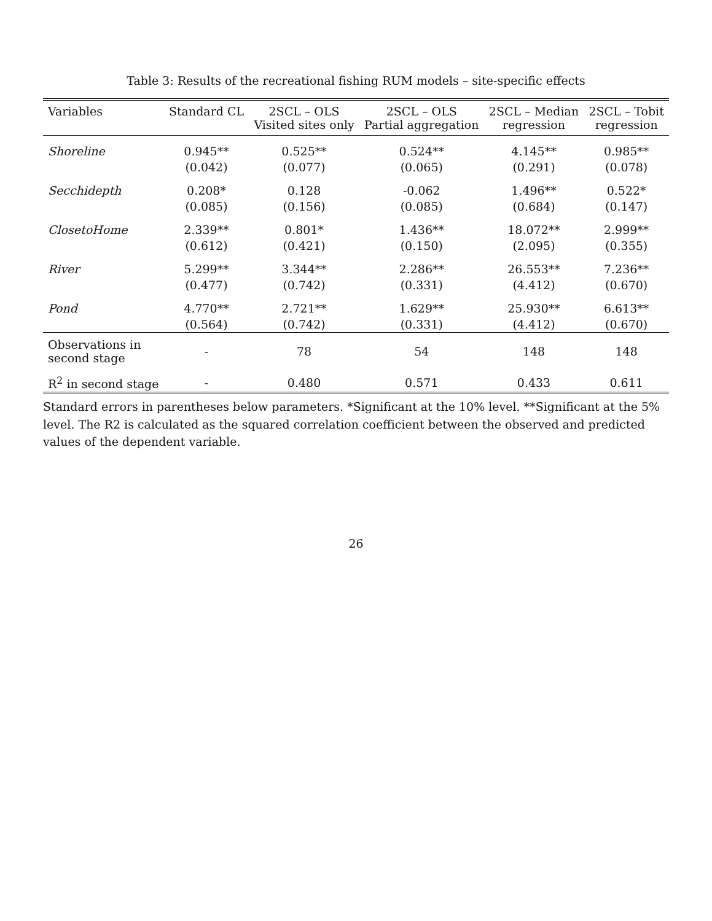Table 3: Results of the recreational fishing RUM models – site-specific effects
| Variables | Standard CL | 2SCL – OLS Visited sites only | 2SCL – OLS Partial aggregation | 2SCL – Median regression | 2SCL – Tobit regression |
| --- | --- | --- | --- | --- | --- |
| Shoreline | 0.945** | 0.525** | 0.524** | 4.145** | 0.985** |
| | (0.042) | (0.077) | (0.065) | (0.291) | (0.078) |
| Secchidepth | 0.208* | 0.128 | -0.062 | 1.496** | 0.522* |
| | (0.085) | (0.156) | (0.085) | (0.684) | (0.147) |
| ClosetoHome | 2.339** | 0.801* | 1.436** | 18.072** | 2.999** |
| | (0.612) | (0.421) | (0.150) | (2.095) | (0.355) |
| River | 5.299** | 3.344** | 2.286** | 26.553** | 7.236** |
| | (0.477) | (0.742) | (0.331) | (4.412) | (0.670) |
| Pond | 4.770** | 2.721** | 1.629** | 25.930** | 6.613** |
| | (0.564) | (0.742) | (0.331) | (4.412) | (0.670) |
| Observations in second stage | - | 78 | 54 | 148 | 148 |
| R<sup>2</sup> in second stage | - | 0.480 | 0.571 | 0.433 | 0.611 |
Standard errors in parentheses below parameters. *Significant at the 10% level. **Significant at the 5% level. The R2 is calculated as the squared correlation coefficient between the observed and predicted values of the dependent variable.
26